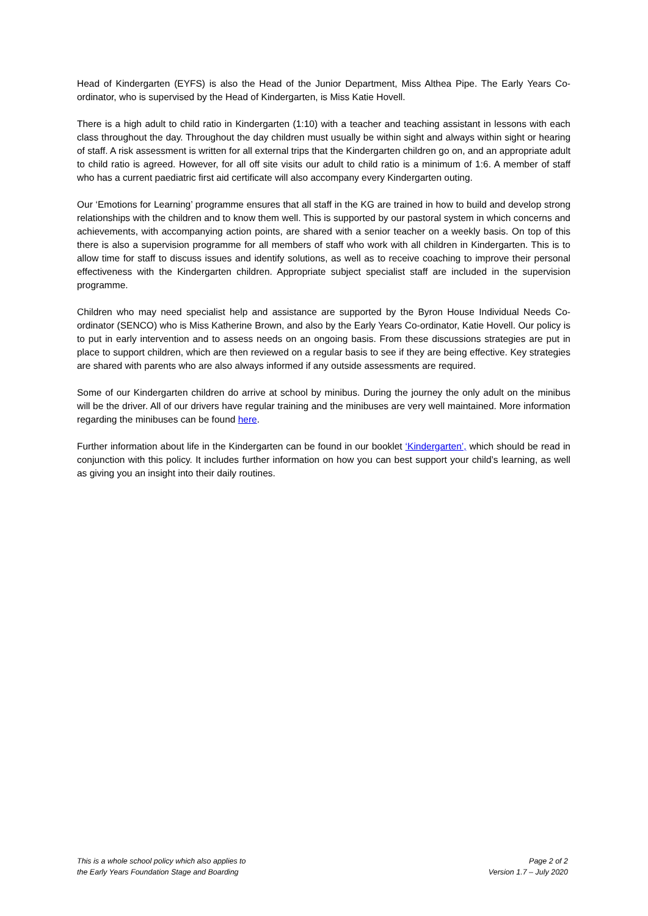Head of Kindergarten (EYFS) is also the Head of the Junior Department, Miss Althea Pipe. The Early Years Co-ordinator, who is supervised by the Head of Kindergarten, is Miss Katie Hovell.
There is a high adult to child ratio in Kindergarten (1:10) with a teacher and teaching assistant in lessons with each class throughout the day. Throughout the day children must usually be within sight and always within sight or hearing of staff. A risk assessment is written for all external trips that the Kindergarten children go on, and an appropriate adult to child ratio is agreed. However, for all off site visits our adult to child ratio is a minimum of 1:6. A member of staff who has a current paediatric first aid certificate will also accompany every Kindergarten outing.
Our ‘Emotions for Learning’ programme ensures that all staff in the KG are trained in how to build and develop strong relationships with the children and to know them well. This is supported by our pastoral system in which concerns and achievements, with accompanying action points, are shared with a senior teacher on a weekly basis. On top of this there is also a supervision programme for all members of staff who work with all children in Kindergarten. This is to allow time for staff to discuss issues and identify solutions, as well as to receive coaching to improve their personal effectiveness with the Kindergarten children. Appropriate subject specialist staff are included in the supervision programme.
Children who may need specialist help and assistance are supported by the Byron House Individual Needs Co-ordinator (SENCO) who is Miss Katherine Brown, and also by the Early Years Co-ordinator, Katie Hovell. Our policy is to put in early intervention and to assess needs on an ongoing basis. From these discussions strategies are put in place to support children, which are then reviewed on a regular basis to see if they are being effective. Key strategies are shared with parents who are also always informed if any outside assessments are required.
Some of our Kindergarten children do arrive at school by minibus. During the journey the only adult on the minibus will be the driver. All of our drivers have regular training and the minibuses are very well maintained. More information regarding the minibuses can be found here.
Further information about life in the Kindergarten can be found in our booklet ‘Kindergarten’, which should be read in conjunction with this policy. It includes further information on how you can best support your child’s learning, as well as giving you an insight into their daily routines.
This is a whole school policy which also applies to
the Early Years Foundation Stage and Boarding
Page 2 of 2
Version 1.7 – July 2020